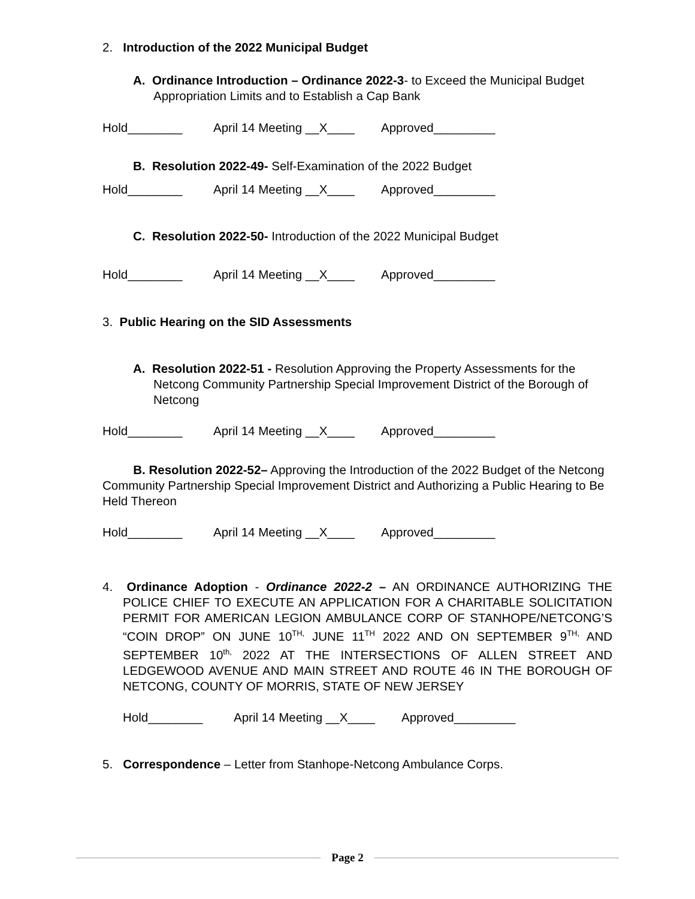2. Introduction of the 2022 Municipal Budget
A. Ordinance Introduction – Ordinance 2022-3- to Exceed the Municipal Budget Appropriation Limits and to Establish a Cap Bank
Hold________ April 14 Meeting __X____ Approved_________
B. Resolution 2022-49- Self-Examination of the 2022 Budget
Hold________ April 14 Meeting __X____ Approved_________
C. Resolution 2022-50- Introduction of the 2022 Municipal Budget
Hold________ April 14 Meeting __X____ Approved_________
3. Public Hearing on the SID Assessments
A. Resolution 2022-51 - Resolution Approving the Property Assessments for the Netcong Community Partnership Special Improvement District of the Borough of Netcong
Hold________ April 14 Meeting __X____ Approved_________
B. Resolution 2022-52– Approving the Introduction of the 2022 Budget of the Netcong Community Partnership Special Improvement District and Authorizing a Public Hearing to Be Held Thereon
Hold________ April 14 Meeting __X____ Approved_________
4. Ordinance Adoption - Ordinance 2022-2 – AN ORDINANCE AUTHORIZING THE POLICE CHIEF TO EXECUTE AN APPLICATION FOR A CHARITABLE SOLICITATION PERMIT FOR AMERICAN LEGION AMBULANCE CORP OF STANHOPE/NETCONG’S “COIN DROP” ON JUNE 10<sup>TH,</sup> JUNE 11<sup>TH</sup> 2022 AND ON SEPTEMBER 9<sup>TH,</sup> AND SEPTEMBER 10<sup>th,</sup> 2022 AT THE INTERSECTIONS OF ALLEN STREET AND LEDGEWOOD AVENUE AND MAIN STREET AND ROUTE 46 IN THE BOROUGH OF NETCONG, COUNTY OF MORRIS, STATE OF NEW JERSEY
Hold________ April 14 Meeting __X____ Approved_________
5. Correspondence – Letter from Stanhope-Netcong Ambulance Corps.
Page 2